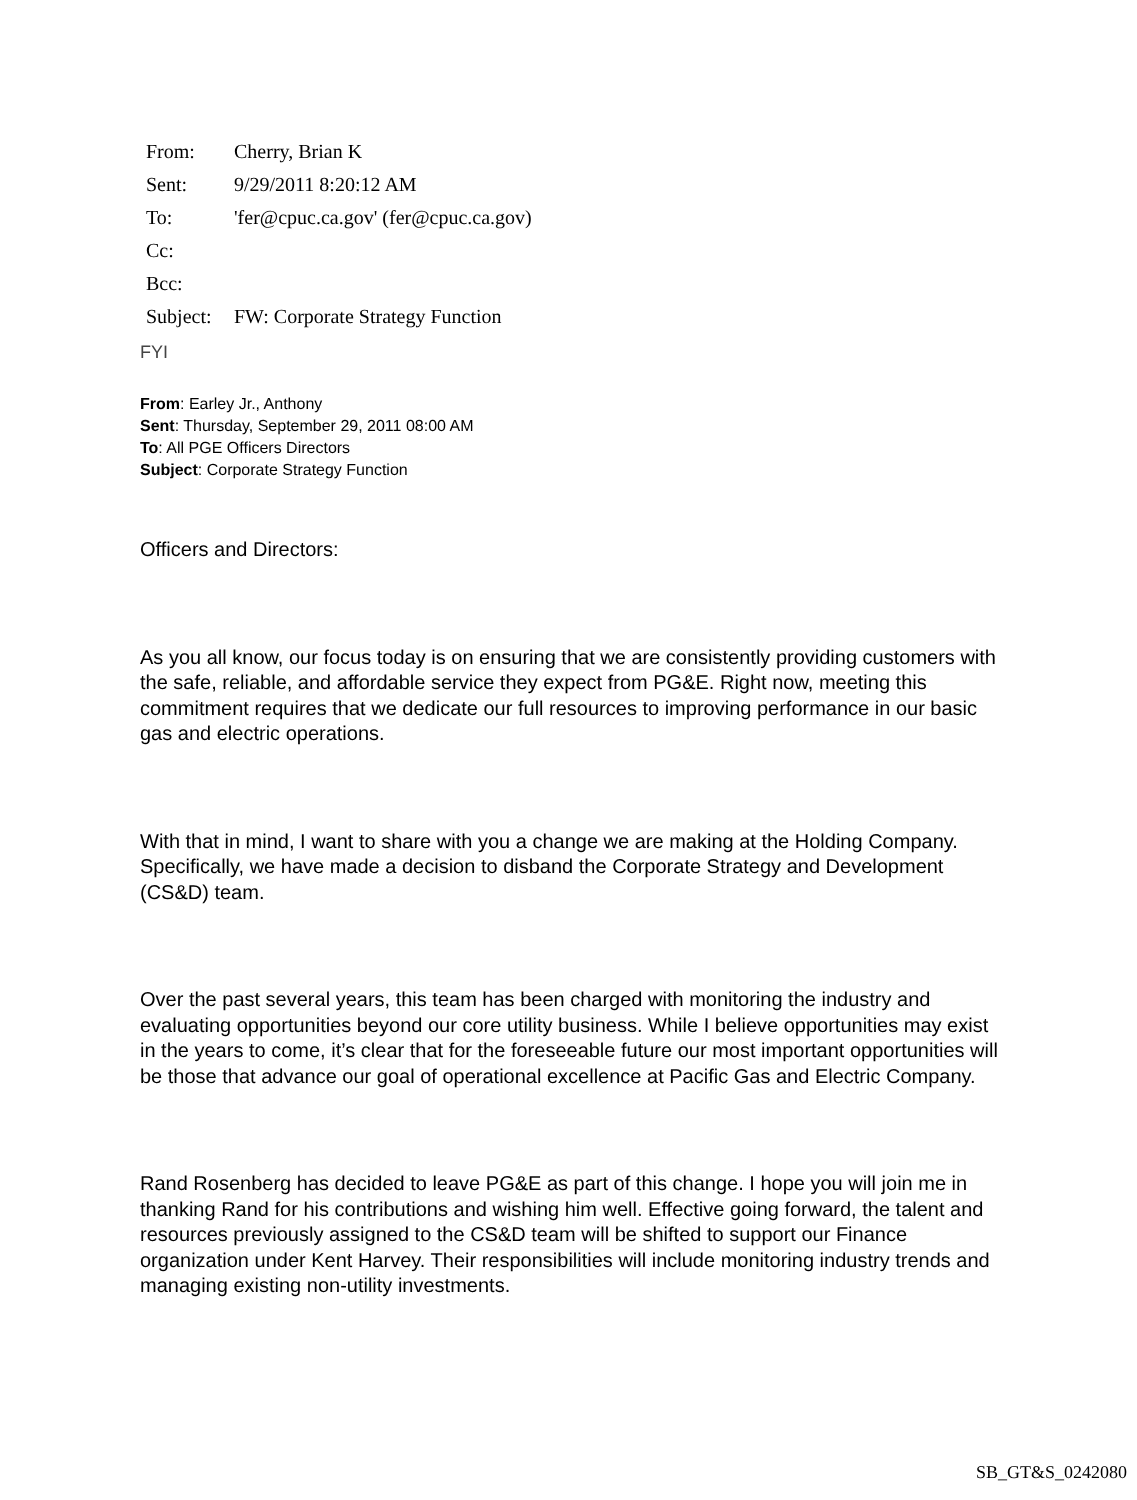| From: | Cherry, Brian K |
| Sent: | 9/29/2011 8:20:12 AM |
| To: | 'fer@cpuc.ca.gov' (fer@cpuc.ca.gov) |
| Cc: | |
| Bcc: | |
| Subject: | FW: Corporate Strategy Function |
FYI
From: Earley Jr., Anthony
Sent: Thursday, September 29, 2011 08:00 AM
To: All PGE Officers Directors
Subject: Corporate Strategy Function
Officers and Directors:
As you all know, our focus today is on ensuring that we are consistently providing customers with the safe, reliable, and affordable service they expect from PG&E. Right now, meeting this commitment requires that we dedicate our full resources to improving performance in our basic gas and electric operations.
With that in mind, I want to share with you a change we are making at the Holding Company. Specifically, we have made a decision to disband the Corporate Strategy and Development (CS&D) team.
Over the past several years, this team has been charged with monitoring the industry and evaluating opportunities beyond our core utility business. While I believe opportunities may exist in the years to come, it’s clear that for the foreseeable future our most important opportunities will be those that advance our goal of operational excellence at Pacific Gas and Electric Company.
Rand Rosenberg has decided to leave PG&E as part of this change. I hope you will join me in thanking Rand for his contributions and wishing him well. Effective going forward, the talent and resources previously assigned to the CS&D team will be shifted to support our Finance organization under Kent Harvey. Their responsibilities will include monitoring industry trends and managing existing non-utility investments.
SB_GT&S_0242080